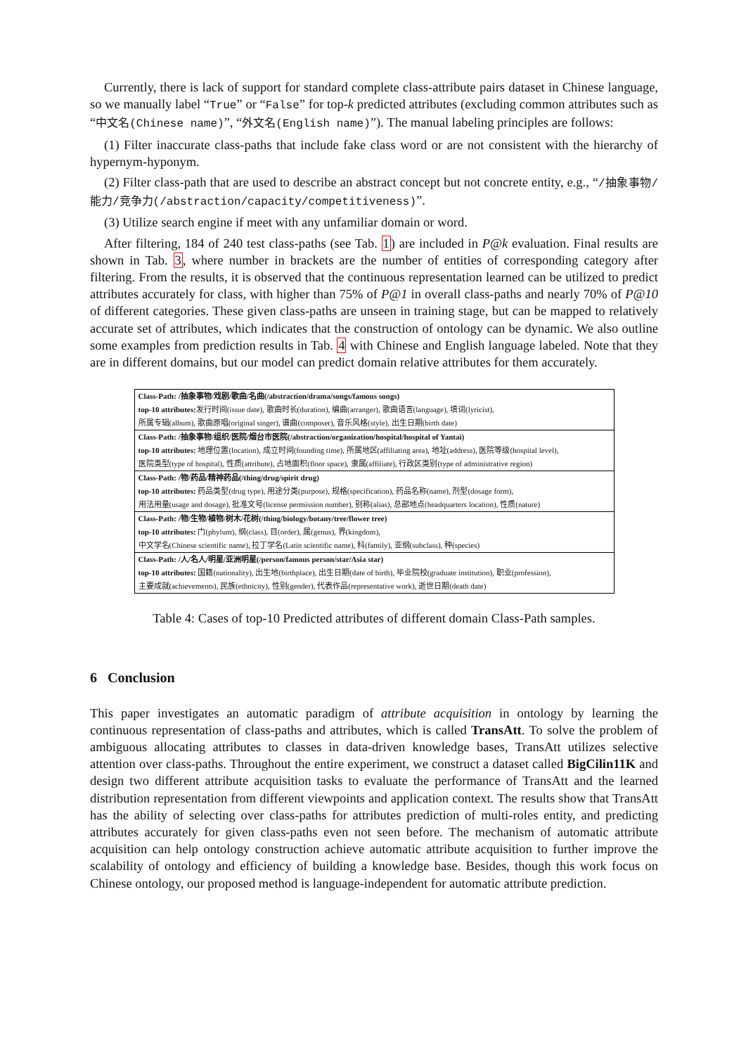Currently, there is lack of support for standard complete class-attribute pairs dataset in Chinese language, so we manually label “True” or “False” for top-k predicted attributes (excluding common attributes such as “中文名(Chinese name)”, “外文名(English name)”). The manual labeling principles are follows:
(1) Filter inaccurate class-paths that include fake class word or are not consistent with the hierarchy of hypernym-hyponym.
(2) Filter class-path that are used to describe an abstract concept but not concrete entity, e.g., “/抽象事物/能力/竞争力(/abstraction/capacity/competitiveness)”.
(3) Utilize search engine if meet with any unfamiliar domain or word.
After filtering, 184 of 240 test class-paths (see Tab. 1) are included in P@k evaluation. Final results are shown in Tab. 3, where number in brackets are the number of entities of corresponding category after filtering. From the results, it is observed that the continuous representation learned can be utilized to predict attributes accurately for class, with higher than 75% of P@1 in overall class-paths and nearly 70% of P@10 of different categories. These given class-paths are unseen in training stage, but can be mapped to relatively accurate set of attributes, which indicates that the construction of ontology can be dynamic. We also outline some examples from prediction results in Tab. 4 with Chinese and English language labeled. Note that they are in different domains, but our model can predict domain relative attributes for them accurately.
| Class-Path: /抽象事物/戏剧/歌曲/名曲(/abstraction/drama/songs/famous songs) |
| top-10 attributes: 发行时间(issue date), 歌曲时长(duration), 编曲(arranger), 歌曲语言(language), 填词(lyricist), |
| 所属专辑(album), 歌曲原唱(original singer), 谱曲(composer), 音乐风格(style), 出生日期(birth date) |
| Class-Path: /抽象事物/组织/医院/烟台市医院(/abstraction/organization/hospital/hospital of Yantai) |
| top-10 attributes: 地理位置(location), 成立时间(founding time), 所属地区(affiliating area), 地址(address), 医院等级(hospital level), |
| 医院类型(type of hospital), 性质(attribute), 占地面积(floor space), 隶属(affiliate), 行政区类别(type of administrative region) |
| Class-Path: /物/药品/精神药品(/thing/drug/spirit drug) |
| top-10 attributes: 药品类型(drug type), 用途分类(purpose), 规格(specification), 药品名称(name), 剂型(dosage form), |
| 用法用量(usage and dosage), 批准文号(license permission number), 别称(alias), 总部地点(headquarters location), 性质(nature) |
| Class-Path: /物/生物/植物/树木/花树(/thing/biology/botany/tree/flower tree) |
| top-10 attributes: 门(phylum), 纲(class), 目(order), 属(genus), 界(kingdom), |
| 中文学名(Chinese scientific name), 拉丁学名(Latin scientific name), 科(family), 亚纲(subclass), 种(species) |
| Class-Path: /人/名人/明星/亚洲明星(/person/famous person/star/Asia star) |
| top-10 attributes: 国籍(nationality), 出生地(birthplace), 出生日期(date of birth), 毕业院校(graduate institution), 职业(profession), |
| 主要成就(achievements), 民族(ethnicity), 性别(gender), 代表作品(representative work), 逝世日期(death date) |
Table 4: Cases of top-10 Predicted attributes of different domain Class-Path samples.
6 Conclusion
This paper investigates an automatic paradigm of attribute acquisition in ontology by learning the continuous representation of class-paths and attributes, which is called TransAtt. To solve the problem of ambiguous allocating attributes to classes in data-driven knowledge bases, TransAtt utilizes selective attention over class-paths. Throughout the entire experiment, we construct a dataset called BigCilin11K and design two different attribute acquisition tasks to evaluate the performance of TransAtt and the learned distribution representation from different viewpoints and application context. The results show that TransAtt has the ability of selecting over class-paths for attributes prediction of multi-roles entity, and predicting attributes accurately for given class-paths even not seen before. The mechanism of automatic attribute acquisition can help ontology construction achieve automatic attribute acquisition to further improve the scalability of ontology and efficiency of building a knowledge base. Besides, though this work focus on Chinese ontology, our proposed method is language-independent for automatic attribute prediction.